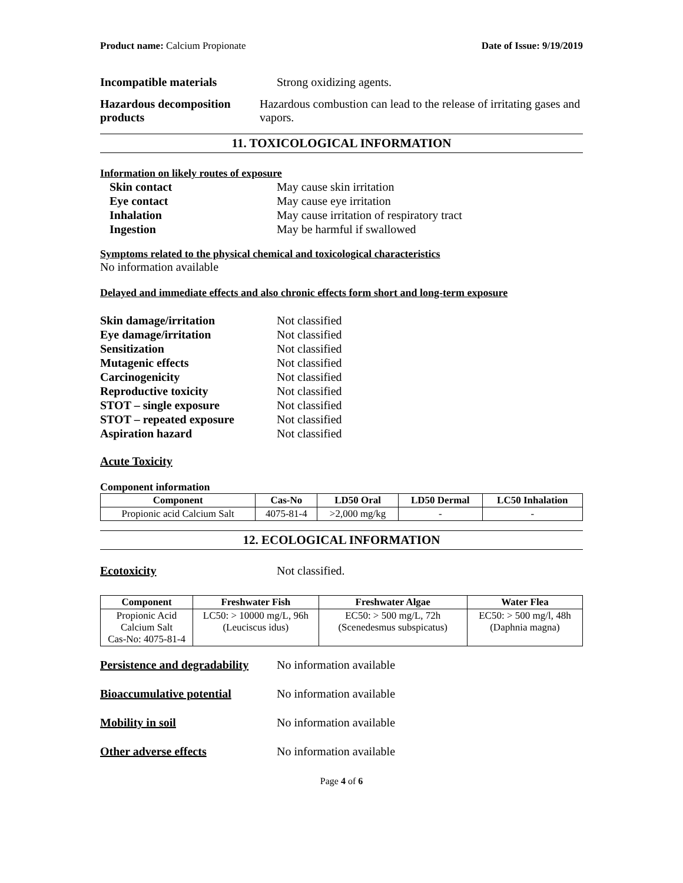Product name: Calcium Propionate Date of Issue: 9/19/2019
Incompatible materials Strong oxidizing agents.
Hazardous decomposition products
Hazardous combustion can lead to the release of irritating gases and vapors.
11. TOXICOLOGICAL INFORMATION
Information on likely routes of exposure
Skin contact May cause skin irritation
Eye contact May cause eye irritation
Inhalation May cause irritation of respiratory tract
Ingestion May be harmful if swallowed
Symptoms related to the physical chemical and toxicological characteristics
No information available
Delayed and immediate effects and also chronic effects form short and long-term exposure
Skin damage/irritation Not classified
Eye damage/irritation Not classified
Sensitization Not classified
Mutagenic effects Not classified
Carcinogenicity Not classified
Reproductive toxicity Not classified
STOT – single exposure Not classified
STOT – repeated exposure Not classified
Aspiration hazard Not classified
Acute Toxicity
Component information
| Component | Cas-No | LD50 Oral | LD50 Dermal | LC50 Inhalation |
| --- | --- | --- | --- | --- |
| Propionic acid Calcium Salt | 4075-81-4 | >2,000 mg/kg | - | - |
12. ECOLOGICAL INFORMATION
Ecotoxicity Not classified.
| Component | Freshwater Fish | Freshwater Algae | Water Flea |
| --- | --- | --- | --- |
| Propionic Acid Calcium Salt Cas-No: 4075-81-4 | LC50: > 10000 mg/L, 96h (Leuciscus idus) | EC50: > 500 mg/L, 72h (Scenedesmus subspicatus) | EC50: > 500 mg/l, 48h (Daphnia magna) |
Persistence and degradability
No information available
Bioaccumulative potential No information available
Mobility in soil No information available
Other adverse effects No information available
Page 4 of 6